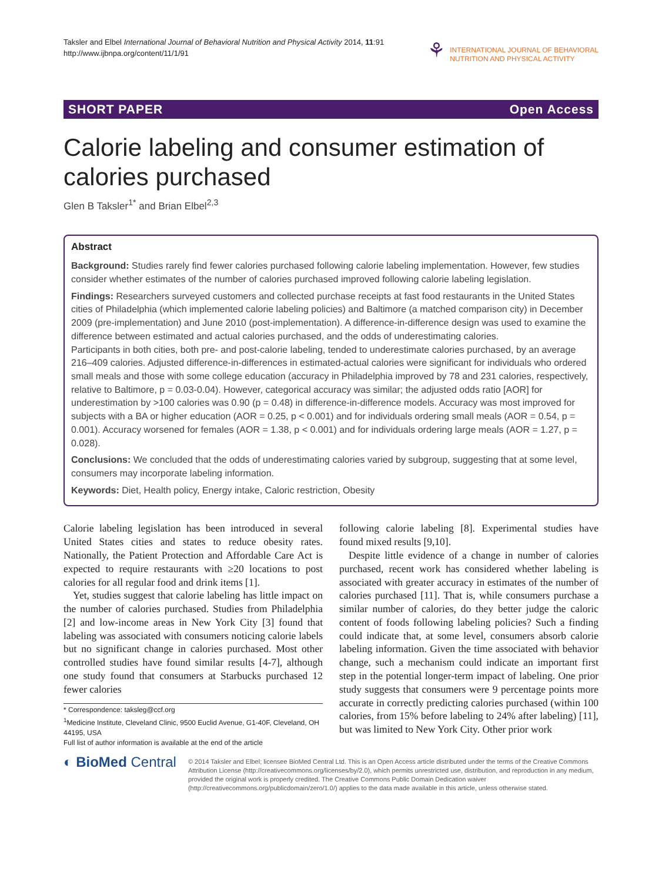Taksler and Elbel International Journal of Behavioral Nutrition and Physical Activity 2014, 11:91
http://www.ijbnpa.org/content/11/1/91
⚘ INTERNATIONAL JOURNAL OF BEHAVIORAL
NUTRITION AND PHYSICAL ACTIVITY
SHORT PAPER Open Access
Calorie labeling and consumer estimation of calories purchased
Glen B Taksler<sup>1*</sup> and Brian Elbel<sup>2,3</sup>
Abstract
Background: Studies rarely find fewer calories purchased following calorie labeling implementation. However, few studies consider whether estimates of the number of calories purchased improved following calorie labeling legislation.
Findings: Researchers surveyed customers and collected purchase receipts at fast food restaurants in the United States cities of Philadelphia (which implemented calorie labeling policies) and Baltimore (a matched comparison city) in December 2009 (pre-implementation) and June 2010 (post-implementation). A difference-in-difference design was used to examine the difference between estimated and actual calories purchased, and the odds of underestimating calories.
Participants in both cities, both pre- and post-calorie labeling, tended to underestimate calories purchased, by an average 216–409 calories. Adjusted difference-in-differences in estimated-actual calories were significant for individuals who ordered small meals and those with some college education (accuracy in Philadelphia improved by 78 and 231 calories, respectively, relative to Baltimore, p = 0.03-0.04). However, categorical accuracy was similar; the adjusted odds ratio [AOR] for underestimation by >100 calories was 0.90 (p = 0.48) in difference-in-difference models. Accuracy was most improved for subjects with a BA or higher education (AOR = 0.25, p < 0.001) and for individuals ordering small meals (AOR = 0.54, p = 0.001). Accuracy worsened for females (AOR = 1.38, p < 0.001) and for individuals ordering large meals (AOR = 1.27, p = 0.028).
Conclusions: We concluded that the odds of underestimating calories varied by subgroup, suggesting that at some level, consumers may incorporate labeling information.
Keywords: Diet, Health policy, Energy intake, Caloric restriction, Obesity
Calorie labeling legislation has been introduced in several United States cities and states to reduce obesity rates. Nationally, the Patient Protection and Affordable Care Act is expected to require restaurants with ≥20 locations to post calories for all regular food and drink items [1].
Yet, studies suggest that calorie labeling has little impact on the number of calories purchased. Studies from Philadelphia [2] and low-income areas in New York City [3] found that labeling was associated with consumers noticing calorie labels but no significant change in calories purchased. Most other controlled studies have found similar results [4-7], although one study found that consumers at Starbucks purchased 12 fewer calories
* Correspondence: taksleg@ccf.org
<sup>1</sup> Medicine Institute, Cleveland Clinic, 9500 Euclid Avenue, G1-40F, Cleveland, OH 44195, USA
Full list of author information is available at the end of the article
following calorie labeling [8]. Experimental studies have found mixed results [9,10].
Despite little evidence of a change in number of calories purchased, recent work has considered whether labeling is associated with greater accuracy in estimates of the number of calories purchased [11]. That is, while consumers purchase a similar number of calories, do they better judge the caloric content of foods following labeling policies? Such a finding could indicate that, at some level, consumers absorb calorie labeling information. Given the time associated with behavior change, such a mechanism could indicate an important first step in the potential longer-term impact of labeling. One prior study suggests that consumers were 9 percentage points more accurate in correctly predicting calories purchased (within 100 calories, from 15% before labeling to 24% after labeling) [11], but was limited to New York City. Other prior work
◐ BioMed Central
© 2014 Taksler and Elbel; licensee BioMed Central Ltd. This is an Open Access article distributed under the terms of the Creative Commons Attribution License (http://creativecommons.org/licenses/by/2.0), which permits unrestricted use, distribution, and reproduction in any medium, provided the original work is properly credited. The Creative Commons Public Domain Dedication waiver (http://creativecommons.org/publicdomain/zero/1.0/) applies to the data made available in this article, unless otherwise stated.